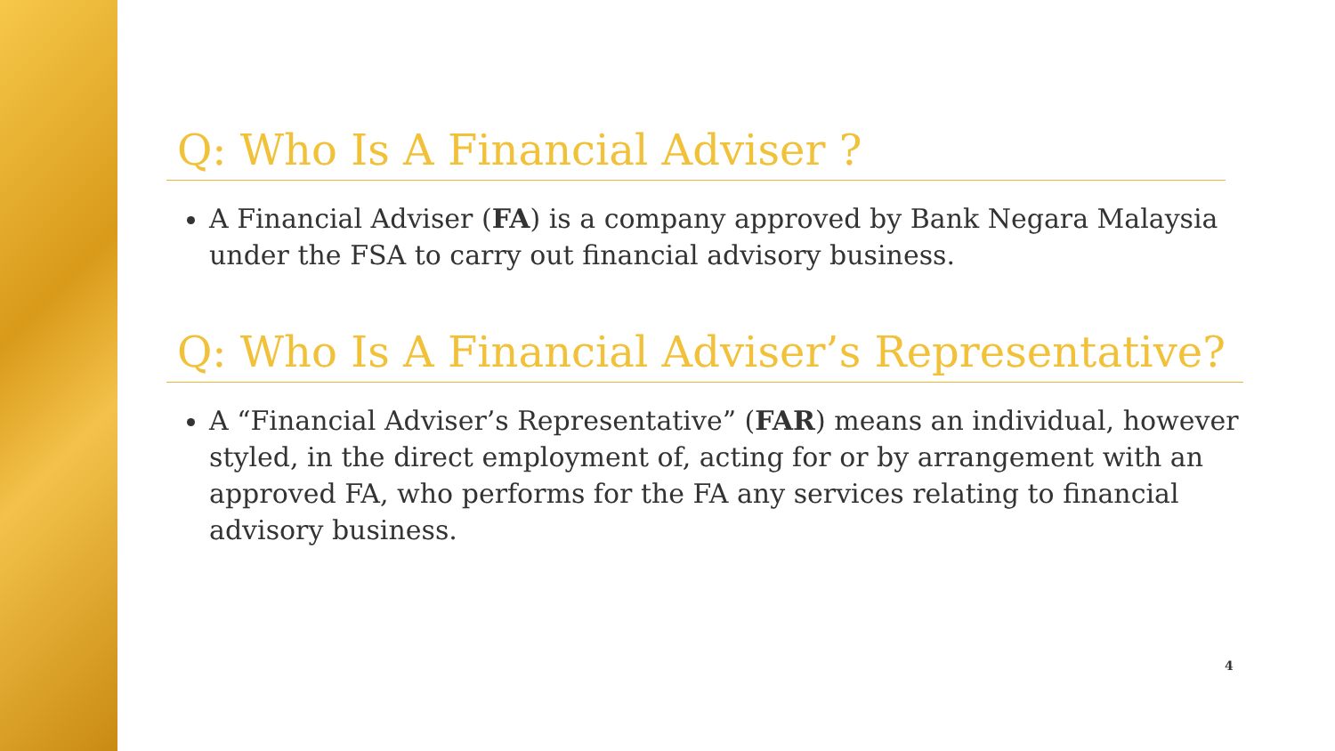Q: Who Is A Financial Adviser ?
A Financial Adviser (FA) is a company approved by Bank Negara Malaysia under the FSA to carry out financial advisory business.
Q: Who Is A Financial Adviser’s Representative?
A “Financial Adviser’s Representative” (FAR) means an individual, however styled, in the direct employment of, acting for or by arrangement with an approved FA, who performs for the FA any services relating to financial advisory business.
4